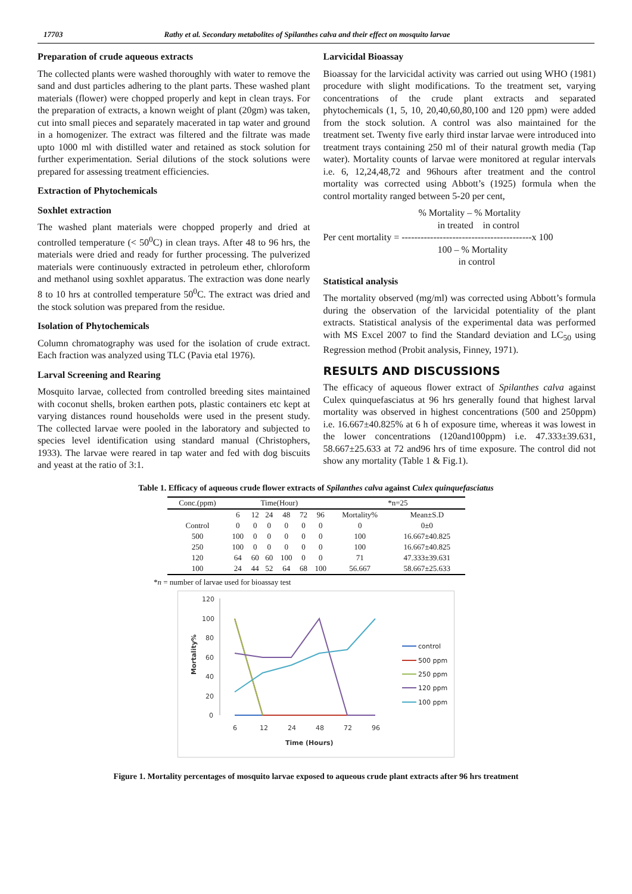17703 Rathy et al. Secondary metabolites of Spilanthes calva and their effect on mosquito larvae
Preparation of crude aqueous extracts
The collected plants were washed thoroughly with water to remove the sand and dust particles adhering to the plant parts. These washed plant materials (flower) were chopped properly and kept in clean trays. For the preparation of extracts, a known weight of plant (20gm) was taken, cut into small pieces and separately macerated in tap water and ground in a homogenizer. The extract was filtered and the filtrate was made upto 1000 ml with distilled water and retained as stock solution for further experimentation. Serial dilutions of the stock solutions were prepared for assessing treatment efficiencies.
Extraction of Phytochemicals
Soxhlet extraction
The washed plant materials were chopped properly and dried at controlled temperature (< 50<sup>0</sup>C) in clean trays. After 48 to 96 hrs, the materials were dried and ready for further processing. The pulverized materials were continuously extracted in petroleum ether, chloroform and methanol using soxhlet apparatus. The extraction was done nearly 8 to 10 hrs at controlled temperature 50<sup>0</sup>C. The extract was dried and the stock solution was prepared from the residue.
Isolation of Phytochemicals
Column chromatography was used for the isolation of crude extract. Each fraction was analyzed using TLC (Pavia etal 1976).
Larval Screening and Rearing
Mosquito larvae, collected from controlled breeding sites maintained with coconut shells, broken earthen pots, plastic containers etc kept at varying distances round households were used in the present study. The collected larvae were pooled in the laboratory and subjected to species level identification using standard manual (Christophers, 1933). The larvae were reared in tap water and fed with dog biscuits and yeast at the ratio of 3:1.
Larvicidal Bioassay
Bioassay for the larvicidal activity was carried out using WHO (1981) procedure with slight modifications. To the treatment set, varying concentrations of the crude plant extracts and separated phytochemicals (1, 5, 10, 20,40,60,80,100 and 120 ppm) were added from the stock solution. A control was also maintained for the treatment set. Twenty five early third instar larvae were introduced into treatment trays containing 250 ml of their natural growth media (Tap water). Mortality counts of larvae were monitored at regular intervals i.e. 6, 12,24,48,72 and 96hours after treatment and the control mortality was corrected using Abbott’s (1925) formula when the control mortality ranged between 5-20 per cent,
% Mortality – % Mortality
in treated in control
Per cent mortality = -----------------------------------------x 100
100 – % Mortality
in control
Statistical analysis
The mortality observed (mg/ml) was corrected using Abbott’s formula during the observation of the larvicidal potentiality of the plant extracts. Statistical analysis of the experimental data was performed with MS Excel 2007 to find the Standard deviation and LC<sub>50</sub> using Regression method (Probit analysis, Finney, 1971).
RESULTS AND DISCUSSIONS
The efficacy of aqueous flower extract of Spilanthes calva against Culex quinquefasciatus at 96 hrs generally found that highest larval mortality was observed in highest concentrations (500 and 250ppm) i.e. 16.667±40.825% at 6 h of exposure time, whereas it was lowest in the lower concentrations (120and100ppm) i.e. 47.333±39.631, 58.667±25.633 at 72 and96 hrs of time exposure. The control did not show any mortality (Table 1 & Fig.1).
Table 1. Efficacy of aqueous crude flower extracts of Spilanthes calva against Culex quinquefasciatus
| Conc.(ppm) | Time(Hour) | | | | | | *n=25 | |
| --- | --- | --- | --- | --- | --- | --- | --- | --- |
| | 6 | 12 | 24 | 48 | 72 | 96 | Mortality% | Mean±S.D |
| Control | 0 | 0 | 0 | 0 | 0 | 0 | 0 | 0±0 |
| 500 | 100 | 0 | 0 | 0 | 0 | 0 | 100 | 16.667±40.825 |
| 250 | 100 | 0 | 0 | 0 | 0 | 0 | 100 | 16.667±40.825 |
| 120 | 64 | 60 | 60 | 100 | 0 | 0 | 71 | 47.333±39.631 |
| 100 | 24 | 44 | 52 | 64 | 68 | 100 | 56.667 | 58.667±25.633 |
*n = number of larvae used for bioassay test
120
100
80
60
40
20
0
6
12
24
48
72
96
Time (Hours)
Mortality%
control
500 ppm
250 ppm
120 ppm
100 ppm
Figure 1. Mortality percentages of mosquito larvae exposed to aqueous crude plant extracts after 96 hrs treatment